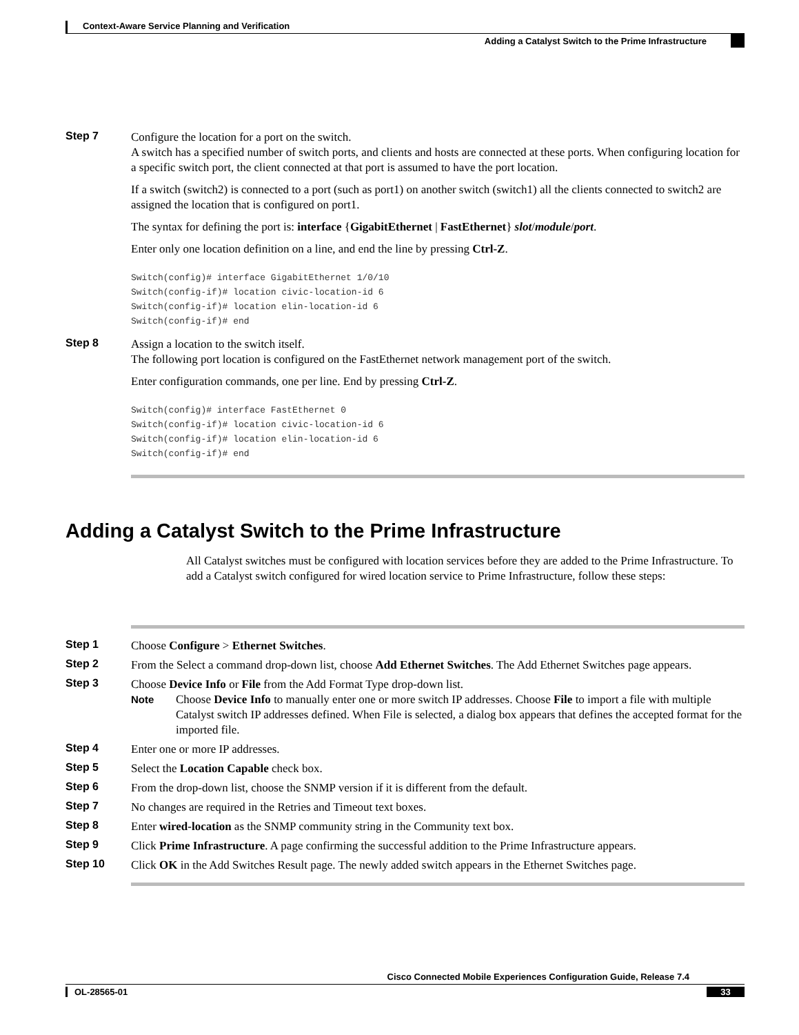Context-Aware Service Planning and Verification
Adding a Catalyst Switch to the Prime Infrastructure
Step 7
Configure the location for a port on the switch.
A switch has a specified number of switch ports, and clients and hosts are connected at these ports. When configuring location for a specific switch port, the client connected at that port is assumed to have the port location.
If a switch (switch2) is connected to a port (such as port1) on another switch (switch1) all the clients connected to switch2 are assigned the location that is configured on port1.
The syntax for defining the port is: interface {GigabitEthernet | FastEthernet} slot/module/port.
Enter only one location definition on a line, and end the line by pressing Ctrl-Z.
Switch(config)# interface GigabitEthernet 1/0/10
Switch(config-if)# location civic-location-id 6
Switch(config-if)# location elin-location-id 6
Switch(config-if)# end
Step 8
Assign a location to the switch itself.
The following port location is configured on the FastEthernet network management port of the switch.
Enter configuration commands, one per line. End by pressing Ctrl-Z.
Switch(config)# interface FastEthernet 0
Switch(config-if)# location civic-location-id 6
Switch(config-if)# location elin-location-id 6
Switch(config-if)# end
Adding a Catalyst Switch to the Prime Infrastructure
All Catalyst switches must be configured with location services before they are added to the Prime Infrastructure. To add a Catalyst switch configured for wired location service to Prime Infrastructure, follow these steps:
Step 1
Choose Configure > Ethernet Switches.
Step 2
From the Select a command drop-down list, choose Add Ethernet Switches. The Add Ethernet Switches page appears.
Step 3
Choose Device Info or File from the Add Format Type drop-down list.
Note Choose Device Info to manually enter one or more switch IP addresses. Choose File to import a file with multiple Catalyst switch IP addresses defined. When File is selected, a dialog box appears that defines the accepted format for the imported file.
Step 4
Enter one or more IP addresses.
Step 5
Select the Location Capable check box.
Step 6
From the drop-down list, choose the SNMP version if it is different from the default.
Step 7
No changes are required in the Retries and Timeout text boxes.
Step 8
Enter wired-location as the SNMP community string in the Community text box.
Step 9
Click Prime Infrastructure. A page confirming the successful addition to the Prime Infrastructure appears.
Step 10
Click OK in the Add Switches Result page. The newly added switch appears in the Ethernet Switches page.
Cisco Connected Mobile Experiences Configuration Guide, Release 7.4
OL-28565-01 33